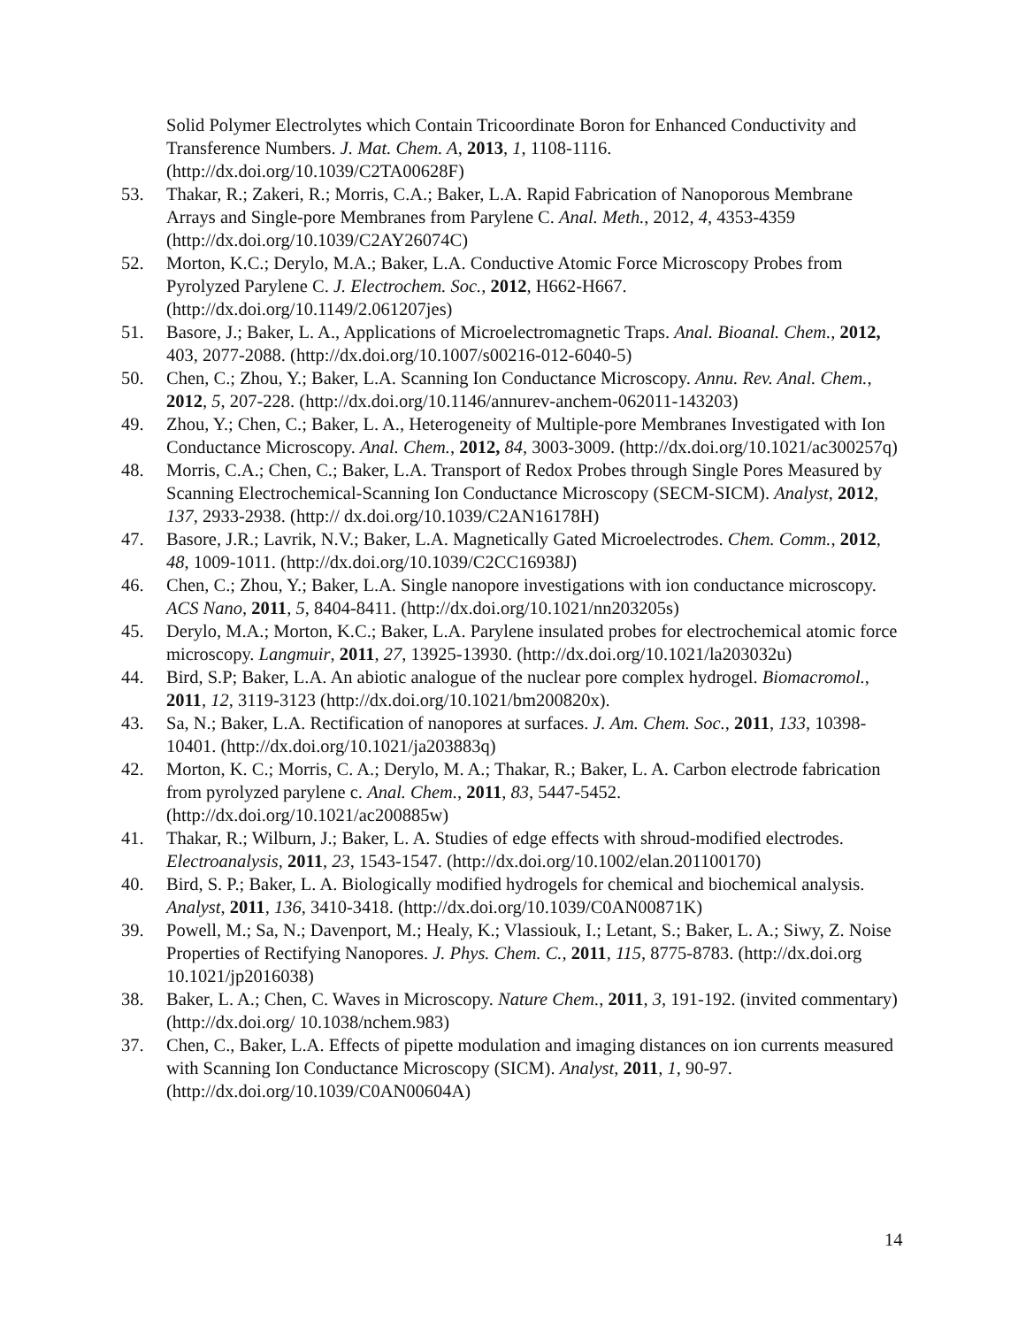Solid Polymer Electrolytes which Contain Tricoordinate Boron for Enhanced Conductivity and Transference Numbers. J. Mat. Chem. A, 2013, 1, 1108-1116. (http://dx.doi.org/10.1039/C2TA00628F)
53. Thakar, R.; Zakeri, R.; Morris, C.A.; Baker, L.A. Rapid Fabrication of Nanoporous Membrane Arrays and Single-pore Membranes from Parylene C. Anal. Meth., 2012, 4, 4353-4359 (http://dx.doi.org/10.1039/C2AY26074C)
52. Morton, K.C.; Derylo, M.A.; Baker, L.A. Conductive Atomic Force Microscopy Probes from Pyrolyzed Parylene C. J. Electrochem. Soc., 2012, H662-H667. (http://dx.doi.org/10.1149/2.061207jes)
51. Basore, J.; Baker, L. A., Applications of Microelectromagnetic Traps. Anal. Bioanal. Chem., 2012, 403, 2077-2088. (http://dx.doi.org/10.1007/s00216-012-6040-5)
50. Chen, C.; Zhou, Y.; Baker, L.A. Scanning Ion Conductance Microscopy. Annu. Rev. Anal. Chem., 2012, 5, 207-228. (http://dx.doi.org/10.1146/annurev-anchem-062011-143203)
49. Zhou, Y.; Chen, C.; Baker, L. A., Heterogeneity of Multiple-pore Membranes Investigated with Ion Conductance Microscopy. Anal. Chem., 2012, 84, 3003-3009. (http://dx.doi.org/10.1021/ac300257q)
48. Morris, C.A.; Chen, C.; Baker, L.A. Transport of Redox Probes through Single Pores Measured by Scanning Electrochemical-Scanning Ion Conductance Microscopy (SECM-SICM). Analyst, 2012, 137, 2933-2938. (http:// dx.doi.org/10.1039/C2AN16178H)
47. Basore, J.R.; Lavrik, N.V.; Baker, L.A. Magnetically Gated Microelectrodes. Chem. Comm., 2012, 48, 1009-1011. (http://dx.doi.org/10.1039/C2CC16938J)
46. Chen, C.; Zhou, Y.; Baker, L.A. Single nanopore investigations with ion conductance microscopy. ACS Nano, 2011, 5, 8404-8411. (http://dx.doi.org/10.1021/nn203205s)
45. Derylo, M.A.; Morton, K.C.; Baker, L.A. Parylene insulated probes for electrochemical atomic force microscopy. Langmuir, 2011, 27, 13925-13930. (http://dx.doi.org/10.1021/la203032u)
44. Bird, S.P; Baker, L.A. An abiotic analogue of the nuclear pore complex hydrogel. Biomacromol., 2011, 12, 3119-3123 (http://dx.doi.org/10.1021/bm200820x).
43. Sa, N.; Baker, L.A. Rectification of nanopores at surfaces. J. Am. Chem. Soc., 2011, 133, 10398-10401. (http://dx.doi.org/10.1021/ja203883q)
42. Morton, K. C.; Morris, C. A.; Derylo, M. A.; Thakar, R.; Baker, L. A. Carbon electrode fabrication from pyrolyzed parylene c. Anal. Chem., 2011, 83, 5447-5452. (http://dx.doi.org/10.1021/ac200885w)
41. Thakar, R.; Wilburn, J.; Baker, L. A. Studies of edge effects with shroud-modified electrodes. Electroanalysis, 2011, 23, 1543-1547. (http://dx.doi.org/10.1002/elan.201100170)
40. Bird, S. P.; Baker, L. A. Biologically modified hydrogels for chemical and biochemical analysis. Analyst, 2011, 136, 3410-3418. (http://dx.doi.org/10.1039/C0AN00871K)
39. Powell, M.; Sa, N.; Davenport, M.; Healy, K.; Vlassiouk, I.; Letant, S.; Baker, L. A.; Siwy, Z. Noise Properties of Rectifying Nanopores. J. Phys. Chem. C., 2011, 115, 8775-8783. (http://dx.doi.org 10.1021/jp2016038)
38. Baker, L. A.; Chen, C. Waves in Microscopy. Nature Chem., 2011, 3, 191-192. (invited commentary) (http://dx.doi.org/ 10.1038/nchem.983)
37. Chen, C., Baker, L.A. Effects of pipette modulation and imaging distances on ion currents measured with Scanning Ion Conductance Microscopy (SICM). Analyst, 2011, 1, 90-97. (http://dx.doi.org/10.1039/C0AN00604A)
14